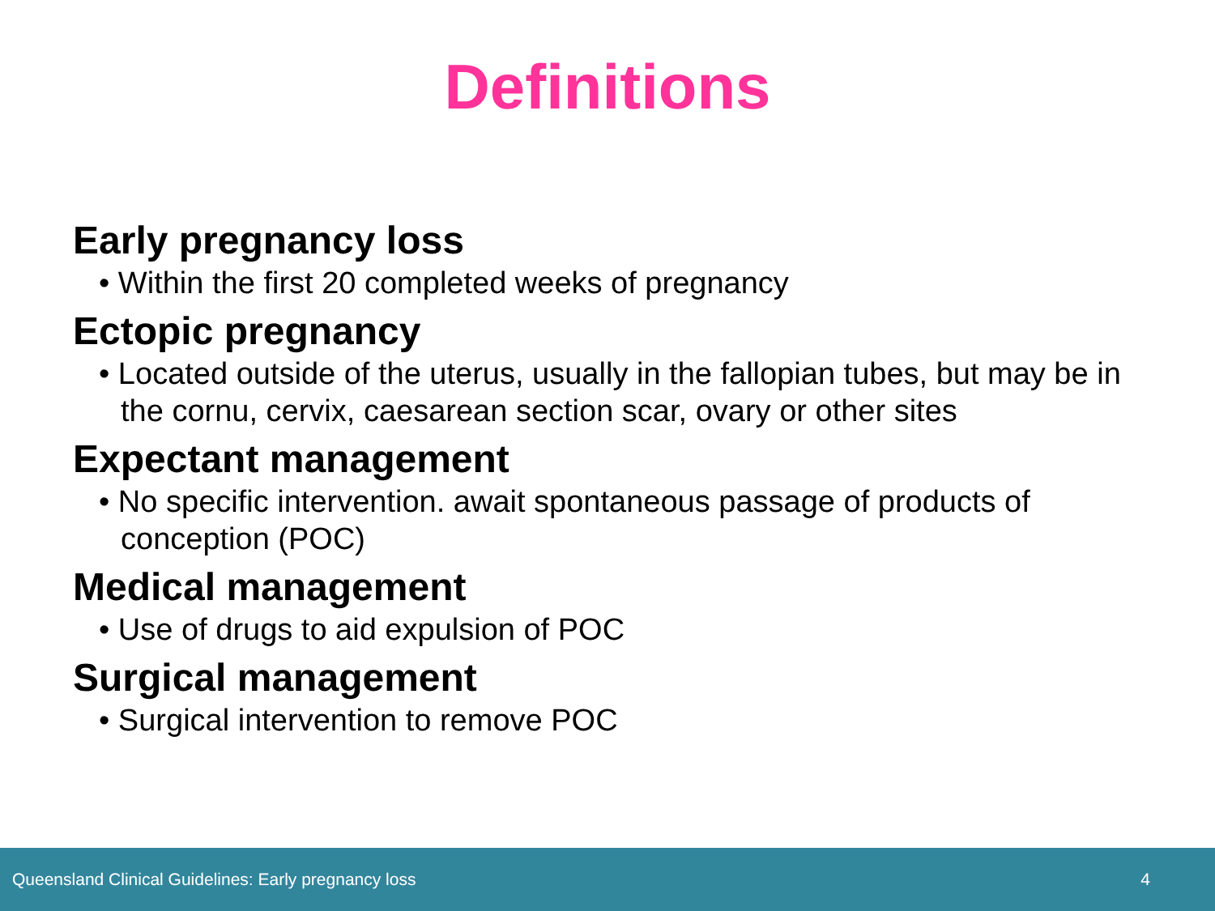Definitions
Early pregnancy loss
• Within the first 20 completed weeks of pregnancy
Ectopic pregnancy
• Located outside of the uterus, usually in the fallopian tubes, but may be in the cornu, cervix, caesarean section scar, ovary or other sites
Expectant management
• No specific intervention. await spontaneous passage of products of conception (POC)
Medical management
• Use of drugs to aid expulsion of POC
Surgical management
• Surgical intervention to remove POC
Queensland Clinical Guidelines: Early pregnancy loss 4